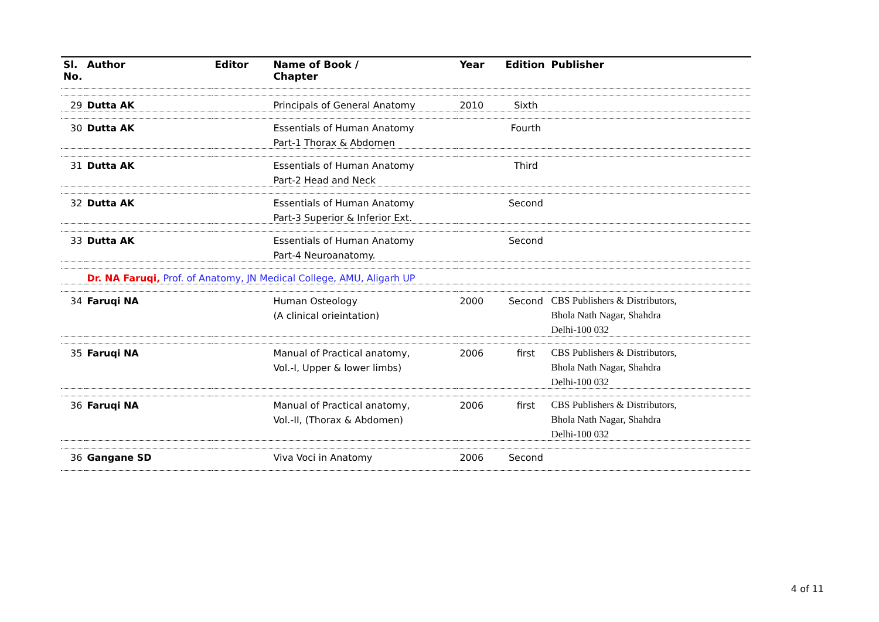| Sl. No. | Author | Editor | Name of Book / Chapter | Year | Edition | Publisher |
| --- | --- | --- | --- | --- | --- | --- |
| 29 | Dutta AK | | Principals of General Anatomy | 2010 | Sixth | |
| 30 | Dutta AK | | Essentials of Human Anatomy | | Fourth | |
| | | | Part-1 Thorax & Abdomen | | | |
| 31 | Dutta AK | | Essentials of Human Anatomy | | Third | |
| | | | Part-2 Head and Neck | | | |
| 32 | Dutta AK | | Essentials of Human Anatomy | | Second | |
| | | | Part-3 Superior & Inferior Ext. | | | |
| 33 | Dutta AK | | Essentials of Human Anatomy | | Second | |
| | | | Part-4 Neuroanatomy. | | | |
| | Dr. NA Faruqi, Prof. of Anatomy, JN Medical College, AMU, Aligarh UP | | | | | |
| 34 | Faruqi NA | | Human Osteology | 2000 | Second | CBS Publishers & Distributors, |
| | | | (A clinical orieintation) | | | Bhola Nath Nagar, Shahdra |
| | | | | | | Delhi-100 032 |
| 35 | Faruqi NA | | Manual of Practical anatomy, | 2006 | first | CBS Publishers & Distributors, |
| | | | Vol.-I, Upper & lower limbs) | | | Bhola Nath Nagar, Shahdra |
| | | | | | | Delhi-100 032 |
| 36 | Faruqi NA | | Manual of Practical anatomy, | 2006 | first | CBS Publishers & Distributors, |
| | | | Vol.-II, (Thorax & Abdomen) | | | Bhola Nath Nagar, Shahdra |
| | | | | | | Delhi-100 032 |
| 36 | Gangane SD | | Viva Voci in Anatomy | 2006 | Second | |
4 of 11